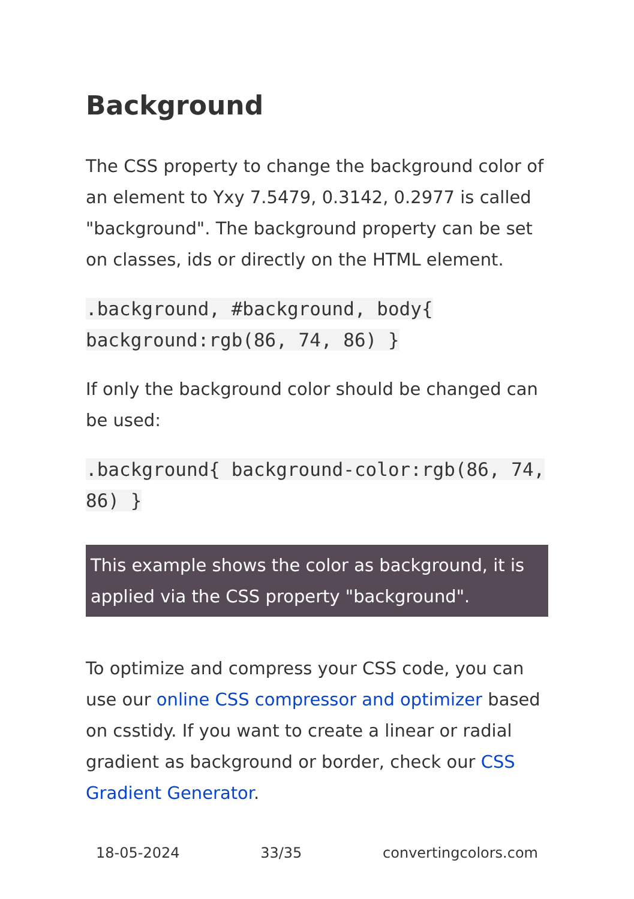Background
The CSS property to change the background color of an element to Yxy 7.5479, 0.3142, 0.2977 is called "background". The background property can be set on classes, ids or directly on the HTML element.
.background, #background, body{ background:rgb(86, 74, 86) }
If only the background color should be changed can be used:
.background{ background-color:rgb(86, 74, 86) }
This example shows the color as background, it is applied via the CSS property "background".
To optimize and compress your CSS code, you can use our online CSS compressor and optimizer based on csstidy. If you want to create a linear or radial gradient as background or border, check our CSS Gradient Generator.
18-05-2024 33/35 convertingcolors.com